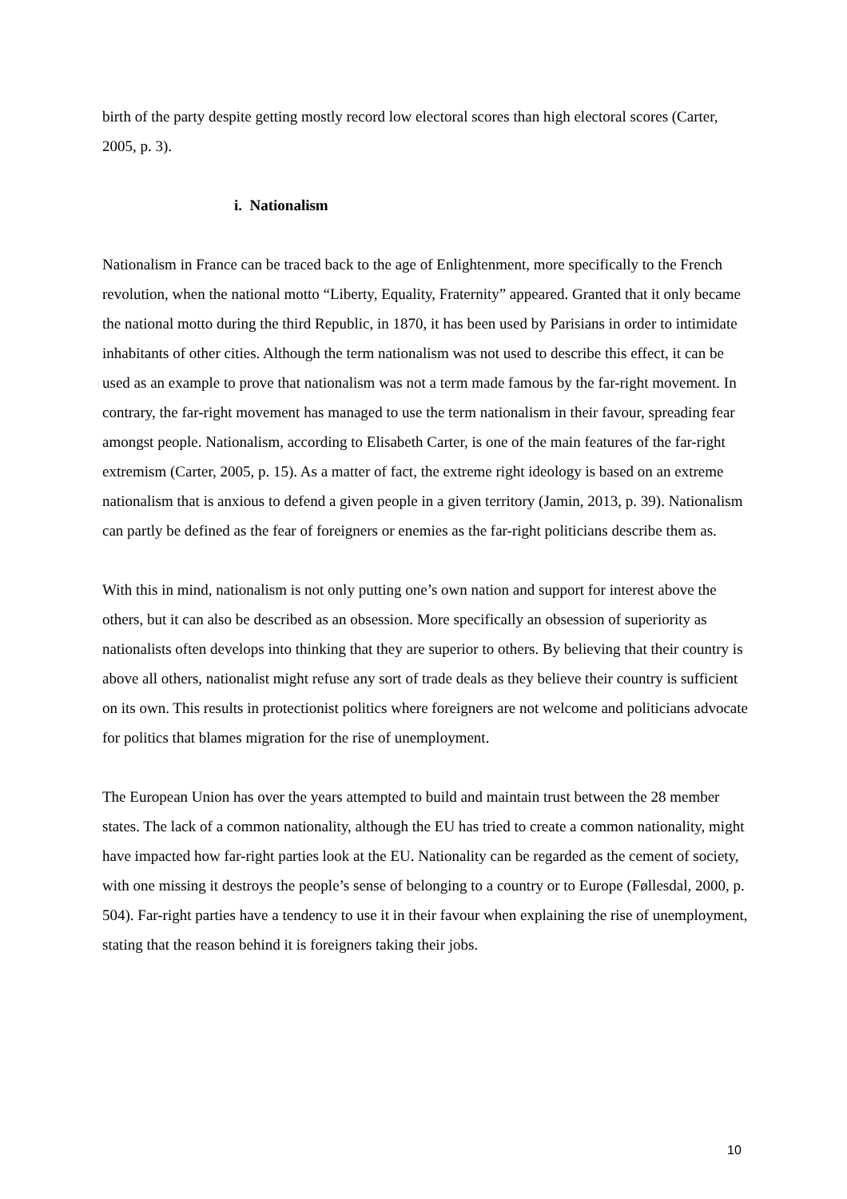birth of the party despite getting mostly record low electoral scores than high electoral scores (Carter, 2005, p. 3).
i. Nationalism
Nationalism in France can be traced back to the age of Enlightenment, more specifically to the French revolution, when the national motto “Liberty, Equality, Fraternity” appeared. Granted that it only became the national motto during the third Republic, in 1870, it has been used by Parisians in order to intimidate inhabitants of other cities. Although the term nationalism was not used to describe this effect, it can be used as an example to prove that nationalism was not a term made famous by the far-right movement. In contrary, the far-right movement has managed to use the term nationalism in their favour, spreading fear amongst people. Nationalism, according to Elisabeth Carter, is one of the main features of the far-right extremism (Carter, 2005, p. 15). As a matter of fact, the extreme right ideology is based on an extreme nationalism that is anxious to defend a given people in a given territory (Jamin, 2013, p. 39). Nationalism can partly be defined as the fear of foreigners or enemies as the far-right politicians describe them as.
With this in mind, nationalism is not only putting one’s own nation and support for interest above the others, but it can also be described as an obsession. More specifically an obsession of superiority as nationalists often develops into thinking that they are superior to others. By believing that their country is above all others, nationalist might refuse any sort of trade deals as they believe their country is sufficient on its own. This results in protectionist politics where foreigners are not welcome and politicians advocate for politics that blames migration for the rise of unemployment.
The European Union has over the years attempted to build and maintain trust between the 28 member states. The lack of a common nationality, although the EU has tried to create a common nationality, might have impacted how far-right parties look at the EU. Nationality can be regarded as the cement of society, with one missing it destroys the people’s sense of belonging to a country or to Europe (Føllesdal, 2000, p. 504). Far-right parties have a tendency to use it in their favour when explaining the rise of unemployment, stating that the reason behind it is foreigners taking their jobs.
10